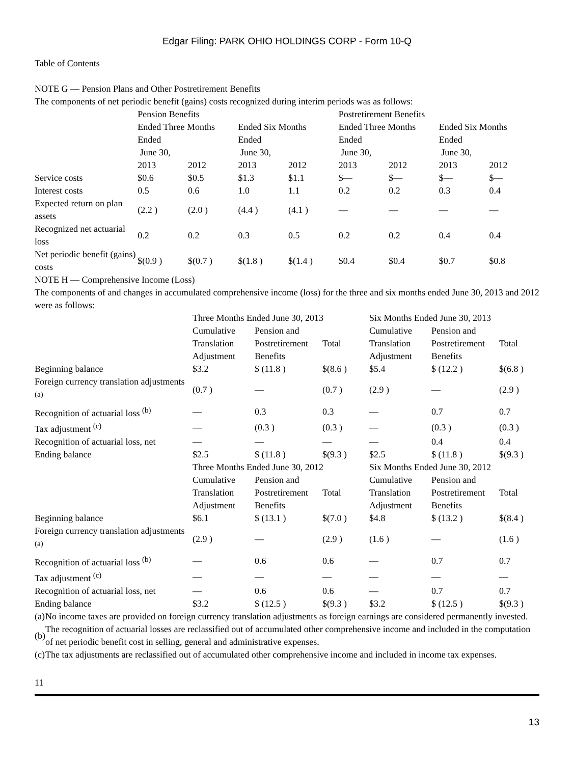Edgar Filing: PARK OHIO HOLDINGS CORP - Form 10-Q
Table of Contents
NOTE G — Pension Plans and Other Postretirement Benefits
The components of net periodic benefit (gains) costs recognized during interim periods was as follows:
| | Pension Benefits | | | | Postretirement Benefits | | | |
| | Ended Three Months Ended June 30, | | Ended Six Months Ended June 30, | | Ended Three Months Ended June 30, | | Ended Six Months Ended June 30, | |
| | 2013 | 2012 | 2013 | 2012 | 2013 | 2012 | 2013 | 2012 |
| Service costs | $0.6 | $0.5 | $1.3 | $1.1 | $— | $— | $— | $— |
| Interest costs | 0.5 | 0.6 | 1.0 | 1.1 | 0.2 | 0.2 | 0.3 | 0.4 |
| Expected return on plan assets | (2.2 ) | (2.0 ) | (4.4 ) | (4.1 ) | — | — | — | — |
| Recognized net actuarial loss | 0.2 | 0.2 | 0.3 | 0.5 | 0.2 | 0.2 | 0.4 | 0.4 |
| Net periodic benefit (gains) costs | $(0.9 ) | $(0.7 ) | $(1.8 ) | $(1.4 ) | $0.4 | $0.4 | $0.7 | $0.8 |
NOTE H — Comprehensive Income (Loss)
The components of and changes in accumulated comprehensive income (loss) for the three and six months ended June 30, 2013 and 2012 were as follows:
| | Three Months Ended June 30, 2013 | | | Six Months Ended June 30, 2013 | | |
| | Cumulative Translation Adjustment | Pension and Postretirement Benefits | Total | Cumulative Translation Adjustment | Pension and Postretirement Benefits | Total |
| Beginning balance | $3.2 | $ (11.8 ) | $(8.6 ) | $5.4 | $ (12.2 ) | $(6.8 ) |
| Foreign currency translation adjustments <sup>(a)</sup> | (0.7 ) | — | (0.7 ) | (2.9 ) | — | (2.9 ) |
| Recognition of actuarial loss <sup>(b)</sup> | — | 0.3 | 0.3 | — | 0.7 | 0.7 |
| Tax adjustment <sup>(c)</sup> | — | (0.3 ) | (0.3 ) | — | (0.3 ) | (0.3 ) |
| Recognition of actuarial loss, net | — | — | — | — | 0.4 | 0.4 |
| Ending balance | $2.5 | $ (11.8 ) | $(9.3 ) | $2.5 | $ (11.8 ) | $(9.3 ) |
| | Three Months Ended June 30, 2012 | | | Six Months Ended June 30, 2012 | | |
| | Cumulative Translation Adjustment | Pension and Postretirement Benefits | Total | Cumulative Translation Adjustment | Pension and Postretirement Benefits | Total |
| Beginning balance | $6.1 | $ (13.1 ) | $(7.0 ) | $4.8 | $ (13.2 ) | $(8.4 ) |
| Foreign currency translation adjustments <sup>(a)</sup> | (2.9 ) | — | (2.9 ) | (1.6 ) | — | (1.6 ) |
| Recognition of actuarial loss <sup>(b)</sup> | — | 0.6 | 0.6 | — | 0.7 | 0.7 |
| Tax adjustment <sup>(c)</sup> | — | — | — | — | — | — |
| Recognition of actuarial loss, net | — | 0.6 | 0.6 | — | 0.7 | 0.7 |
| Ending balance | $3.2 | $ (12.5 ) | $(9.3 ) | $3.2 | $ (12.5 ) | $(9.3 ) |
| (a) | No income taxes are provided on foreign currency translation adjustments as foreign earnings are considered permanently invested. |
| (b) | The recognition of actuarial losses are reclassified out of accumulated other comprehensive income and included in the computation of net periodic benefit cost in selling, general and administrative expenses. |
| (c) | The tax adjustments are reclassified out of accumulated other comprehensive income and included in income tax expenses. |
11
13